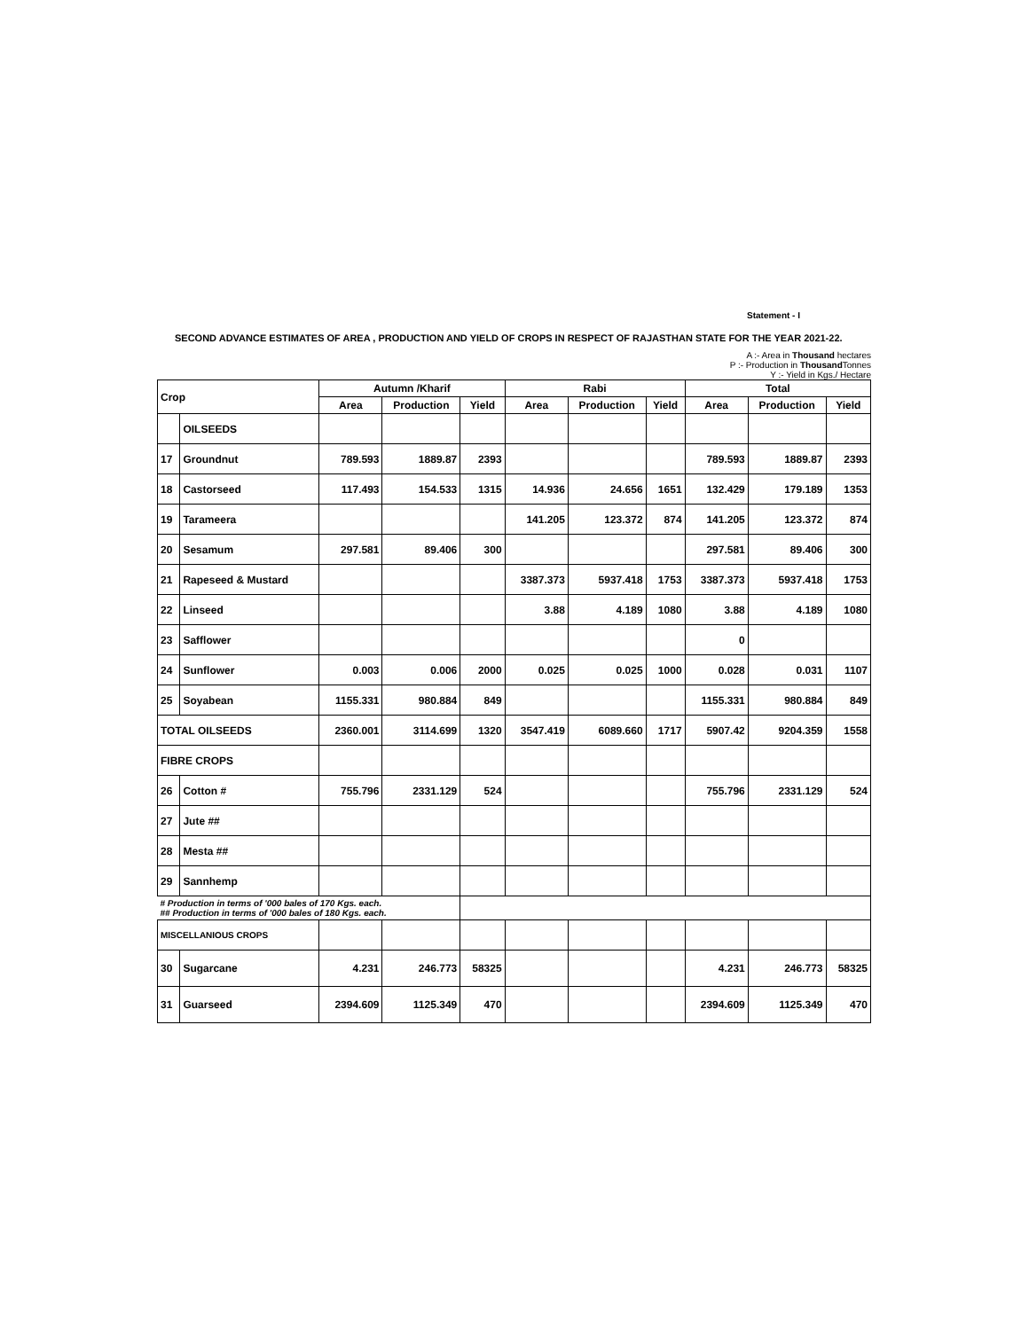Statement - I
SECOND ADVANCE ESTIMATES OF AREA , PRODUCTION AND YIELD OF CROPS IN RESPECT OF RAJASTHAN STATE FOR THE YEAR 2021-22.
A :- Area in Thousand hectares
P :- Production in Thousand Tonnes
Y :- Yield in Kgs./ Hectare
| Crop | | Autumn /Kharif | | | Rabi | | | Total | | |
| --- | --- | --- | --- | --- | --- | --- | --- | --- | --- | --- |
| | | Area | Production | Yield | Area | Production | Yield | Area | Production | Yield |
| | OILSEEDS | | | | | | | | | |
| 17 | Groundnut | 789.593 | 1889.87 | 2393 | | | | 789.593 | 1889.87 | 2393 |
| 18 | Castorseed | 117.493 | 154.533 | 1315 | 14.936 | 24.656 | 1651 | 132.429 | 179.189 | 1353 |
| 19 | Tarameera | | | | 141.205 | 123.372 | 874 | 141.205 | 123.372 | 874 |
| 20 | Sesamum | 297.581 | 89.406 | 300 | | | | 297.581 | 89.406 | 300 |
| 21 | Rapeseed & Mustard | | | | 3387.373 | 5937.418 | 1753 | 3387.373 | 5937.418 | 1753 |
| 22 | Linseed | | | | 3.88 | 4.189 | 1080 | 3.88 | 4.189 | 1080 |
| 23 | Safflower | | | | | | | 0 | | |
| 24 | Sunflower | 0.003 | 0.006 | 2000 | 0.025 | 0.025 | 1000 | 0.028 | 0.031 | 1107 |
| 25 | Soyabean | 1155.331 | 980.884 | 849 | | | | 1155.331 | 980.884 | 849 |
| TOTAL OILSEEDS | | 2360.001 | 3114.699 | 1320 | 3547.419 | 6089.660 | 1717 | 5907.42 | 9204.359 | 1558 |
| FIBRE CROPS | | | | | | | | | | |
| 26 | Cotton # | 755.796 | 2331.129 | 524 | | | | 755.796 | 2331.129 | 524 |
| 27 | Jute ## | | | | | | | | | |
| 28 | Mesta ## | | | | | | | | | |
| 29 | Sannhemp | | | | | | | | | |
| # Production in terms of '000 bales of 170 Kgs. each. ## Production in terms of '000 bales of 180 Kgs. each. | | | | | | | | | | |
| MISCELLANIOUS CROPS | | | | | | | | | | |
| 30 | Sugarcane | 4.231 | 246.773 | 58325 | | | | 4.231 | 246.773 | 58325 |
| 31 | Guarseed | 2394.609 | 1125.349 | 470 | | | | 2394.609 | 1125.349 | 470 |